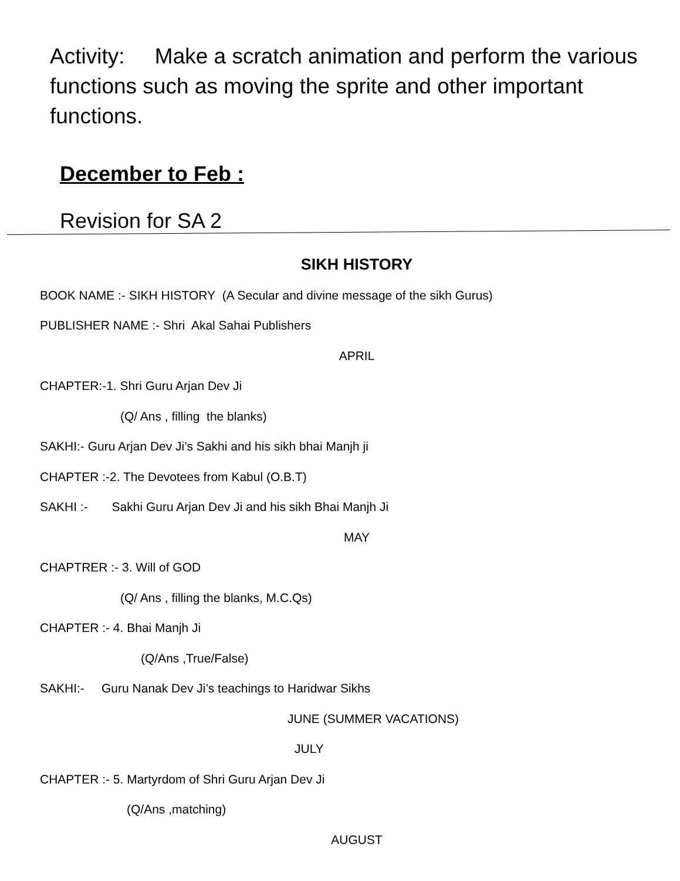Activity: Make a scratch animation and perform the various functions such as moving the sprite and other important functions.
December to Feb :
Revision for SA 2
SIKH HISTORY
BOOK NAME :- SIKH HISTORY (A Secular and divine message of the sikh Gurus)
PUBLISHER NAME :- Shri Akal Sahai Publishers
APRIL
CHAPTER:-1. Shri Guru Arjan Dev Ji
(Q/ Ans , filling the blanks)
SAKHI:- Guru Arjan Dev Ji’s Sakhi and his sikh bhai Manjh ji
CHAPTER :-2. The Devotees from Kabul (O.B.T)
SAKHI :- Sakhi Guru Arjan Dev Ji and his sikh Bhai Manjh Ji
MAY
CHAPTRER :- 3. Will of GOD
(Q/ Ans , filling the blanks, M.C.Qs)
CHAPTER :- 4. Bhai Manjh Ji
(Q/Ans ,True/False)
SAKHI:- Guru Nanak Dev Ji’s teachings to Haridwar Sikhs
JUNE (SUMMER VACATIONS)
JULY
CHAPTER :- 5. Martyrdom of Shri Guru Arjan Dev Ji
(Q/Ans ,matching)
AUGUST